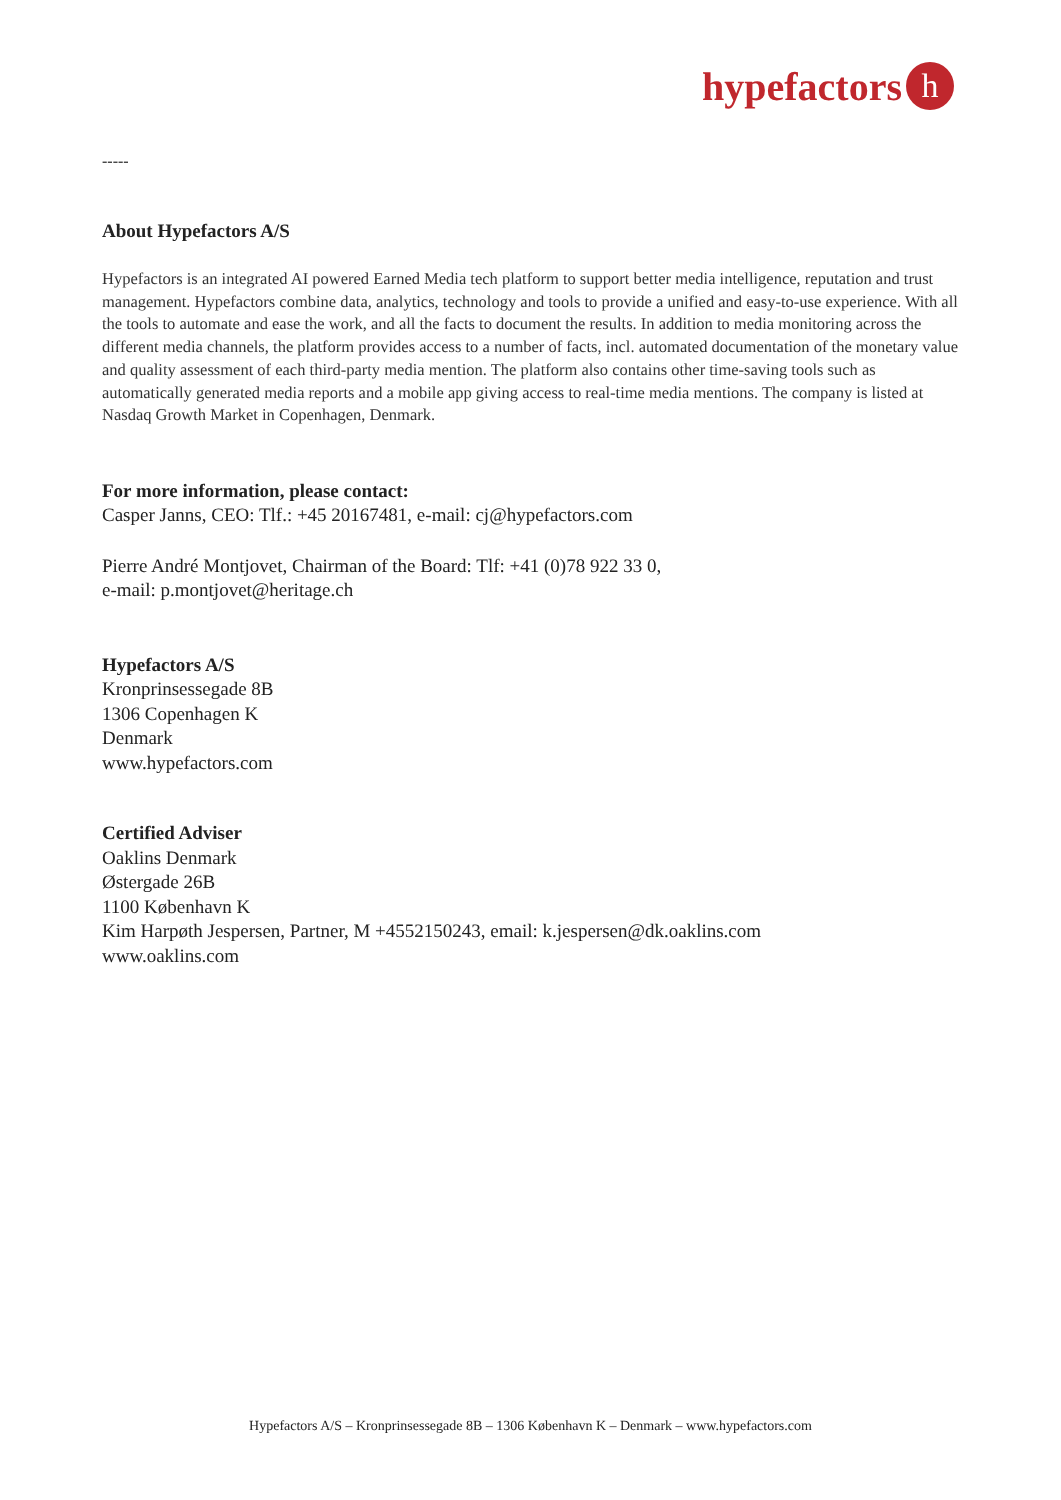hypefactors
h
-----
About Hypefactors A/S
Hypefactors is an integrated AI powered Earned Media tech platform to support better media intelligence, reputation and trust management. Hypefactors combine data, analytics, technology and tools to provide a unified and easy-to-use experience. With all the tools to automate and ease the work, and all the facts to document the results. In addition to media monitoring across the different media channels, the platform provides access to a number of facts, incl. automated documentation of the monetary value and quality assessment of each third-party media mention. The platform also contains other time-saving tools such as automatically generated media reports and a mobile app giving access to real-time media mentions. The company is listed at Nasdaq Growth Market in Copenhagen, Denmark.
For more information, please contact:
Casper Janns, CEO: Tlf.: +45 20167481, e-mail: cj@hypefactors.com
Pierre André Montjovet, Chairman of the Board: Tlf: +41 (0)78 922 33 0,
e-mail: p.montjovet@heritage.ch
Hypefactors A/S
Kronprinsessegade 8B
1306 Copenhagen K
Denmark
www.hypefactors.com
Certified Adviser
Oaklins Denmark
Østergade 26B
1100 København K
Kim Harpøth Jespersen, Partner, M +4552150243, email: k.jespersen@dk.oaklins.com
www.oaklins.com
Hypefactors A/S – Kronprinsessegade 8B – 1306 København K – Denmark – www.hypefactors.com